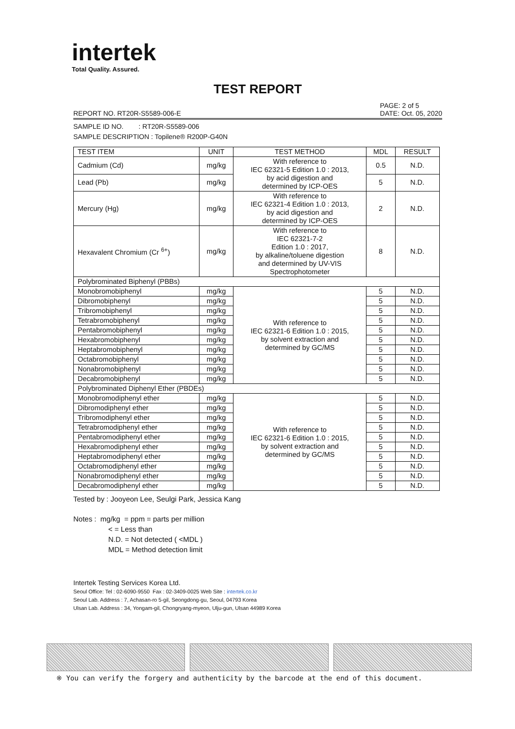intertek
Total Quality. Assured.
TEST REPORT
REPORT NO. RT20R-S5589-006-E PAGE: 2 of 5
DATE: Oct. 05, 2020
SAMPLE ID NO. : RT20R-S5589-006
SAMPLE DESCRIPTION : Topilene® R200P-G40N
| TEST ITEM | UNIT | TEST METHOD | MDL | RESULT |
| --- | --- | --- | --- | --- |
| Cadmium (Cd) | mg/kg | With reference to IEC 62321-5 Edition 1.0 : 2013, by acid digestion and determined by ICP-OES | 0.5 | N.D. |
| Lead (Pb) | mg/kg | | 5 | N.D. |
| Mercury (Hg) | mg/kg | With reference to IEC 62321-4 Edition 1.0 : 2013, by acid digestion and determined by ICP-OES | 2 | N.D. |
| Hexavalent Chromium (Cr <sup>6+</sup>) | mg/kg | With reference to IEC 62321-7-2 Edition 1.0 : 2017, by alkaline/toluene digestion and determined by UV-VIS Spectrophotometer | 8 | N.D. |
| Polybrominated Biphenyl (PBBs) | | | | |
| Monobromobiphenyl | mg/kg | With reference to IEC 62321-6 Edition 1.0 : 2015, by solvent extraction and determined by GC/MS | 5 | N.D. |
| Dibromobiphenyl | mg/kg | | 5 | N.D. |
| Tribromobiphenyl | mg/kg | | 5 | N.D. |
| Tetrabromobiphenyl | mg/kg | | 5 | N.D. |
| Pentabromobiphenyl | mg/kg | | 5 | N.D. |
| Hexabromobiphenyl | mg/kg | | 5 | N.D. |
| Heptabromobiphenyl | mg/kg | | 5 | N.D. |
| Octabromobiphenyl | mg/kg | | 5 | N.D. |
| Nonabromobiphenyl | mg/kg | | 5 | N.D. |
| Decabromobiphenyl | mg/kg | | 5 | N.D. |
| Polybrominated Diphenyl Ether (PBDEs) | | | | |
| Monobromodiphenyl ether | mg/kg | With reference to IEC 62321-6 Edition 1.0 : 2015, by solvent extraction and determined by GC/MS | 5 | N.D. |
| Dibromodiphenyl ether | mg/kg | | 5 | N.D. |
| Tribromodiphenyl ether | mg/kg | | 5 | N.D. |
| Tetrabromodiphenyl ether | mg/kg | | 5 | N.D. |
| Pentabromodiphenyl ether | mg/kg | | 5 | N.D. |
| Hexabromodiphenyl ether | mg/kg | | 5 | N.D. |
| Heptabromodiphenyl ether | mg/kg | | 5 | N.D. |
| Octabromodiphenyl ether | mg/kg | | 5 | N.D. |
| Nonabromodiphenyl ether | mg/kg | | 5 | N.D. |
| Decabromodiphenyl ether | mg/kg | | 5 | N.D. |
Tested by : Jooyeon Lee, Seulgi Park, Jessica Kang
Notes : mg/kg = ppm = parts per million
< = Less than
N.D. = Not detected ( <MDL )
MDL = Method detection limit
Intertek Testing Services Korea Ltd.
Seoul Office: Tel : 02-6090-9550 Fax : 02-3409-0025 Web Site : intertek.co.kr
Seoul Lab. Address : 7, Achasan-ro 5-gil, Seongdong-gu, Seoul, 04793 Korea
Ulsan Lab. Address : 34, Yongam-gil, Chongryang-myeon, Ulju-gun, Ulsan 44989 Korea
※ You can verify the forgery and authenticity by the barcode at the end of this document.